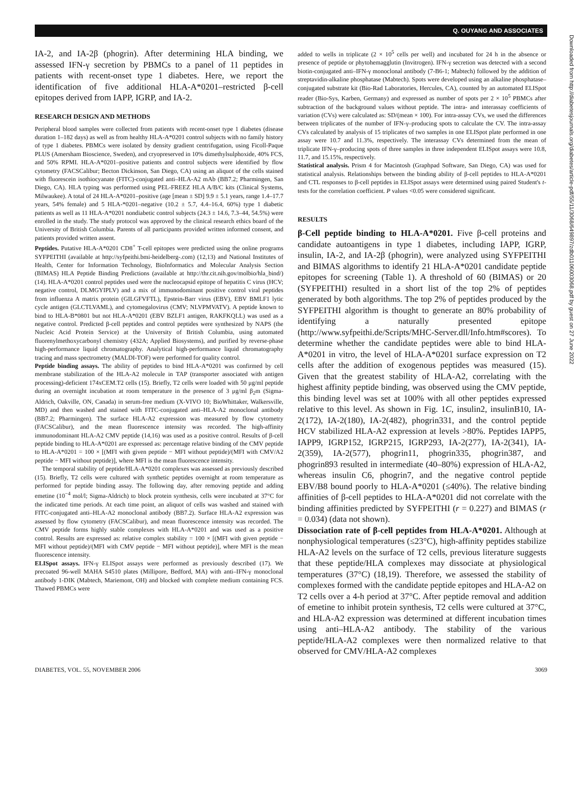Q. OUYANG AND ASSOCIATES
IA-2, and IA-2β (phogrin). After determining HLA binding, we assessed IFN-γ secretion by PBMCs to a panel of 11 peptides in patients with recent-onset type 1 diabetes. Here, we report the identification of five additional HLA-A*0201–restricted β-cell epitopes derived from IAPP, IGRP, and IA-2.
RESEARCH DESIGN AND METHODS
Peripheral blood samples were collected from patients with recent-onset type 1 diabetes (disease duration 1–182 days) as well as from healthy HLA-A*0201 control subjects with no family history of type 1 diabetes. PBMCs were isolated by density gradient centrifugation, using Ficoll-Paque PLUS (Amersham Bioscience, Sweden), and cryopreserved in 10% dimethylsulphoxide, 40% FCS, and 50% RPMI. HLA-A*0201–positive patients and control subjects were identified by flow cytometry (FACSCalibur; Becton Dickinson, San Diego, CA) using an aliquot of the cells stained with fluorescein isothiocyanate (FITC)-conjugated anti–HLA-A2 mAb (BB7.2; Pharmingen, San Diego, CA). HLA typing was performed using PEL-FREEZ HLA A/B/C kits (Clinical Systems, Milwaukee). A total of 24 HLA-A*0201–positive (age [mean ± SD] 9.9 ± 5.1 years, range 1.4–17.7 years, 54% female) and 5 HLA-*0201–negative (10.2 ± 5.7, 4.4–16.4, 60%) type 1 diabetic patients as well as 11 HLA-A*0201 nondiabetic control subjects (24.3 ± 14.6, 7.3–44, 54.5%) were enrolled in the study. The study protocol was approved by the clinical research ethics board of the University of British Columbia. Parents of all participants provided written informed consent, and patients provided written assent.
Peptides. Putative HLA-A*0201 CD8<sup>+</sup> T-cell epitopes were predicted using the online programs SYFPEITHI (available at http://syfpeithi.bmi-heidelberg-.com) (12,13) and National Institutes of Health, Center for Information Technology, BioInformatics and Molecular Analysis Section (BIMAS) HLA Peptide Binding Predictions (available at http://thr.cit.nih.gov/molbio/hla_bind/)(14). HLA-A*0201 control peptides used were the nucleocapsid epitope of hepatitis C virus (HCV; negative control, DLMGYIPLV) and a mix of immunodominant positive control viral peptides from influenza A matrix protein (GILGFVFTL), Epstein-Barr virus (EBV), EBV BMLF1 lytic cycle antigen (GLCTLVAML), and cytomegalovirus (CMV; NLVPMVATV). A peptide known to bind to HLA-B*0801 but not HLA-A*0201 (EBV BZLF1 antigen, RAKFKQLL) was used as a negative control. Predicted β-cell peptides and control peptides were synthesized by NAPS (the Nucleic Acid Protein Service) at the University of British Columbia, using automated fluorenylmethoxycarbonyl chemistry (432A; Applied Biosystems), and purified by reverse-phase high-performance liquid chromatography. Analytical high-performance liquid chromatography tracing and mass spectrometry (MALDI-TOF) were performed for quality control.
Peptide binding assays. The ability of peptides to bind HLA-A*0201 was confirmed by cell membrane stabilization of the HLA-A2 molecule in TAP (transporter associated with antigen processing)-deficient 174xCEM.T2 cells (15). Briefly, T2 cells were loaded with 50 μg/ml peptide during an overnight incubation at room temperature in the presence of 3 μg/ml β<sub>2</sub>m (Sigma-Aldrich, Oakville, ON, Canada) in serum-free medium (X-VIVO 10; BioWhittaker, Walkersville, MD) and then washed and stained with FITC-conjugated anti–HLA-A2 monoclonal antibody (BB7.2; Pharmingen). The surface HLA-A2 expression was measured by flow cytometry (FACSCalibur), and the mean fluorescence intensity was recorded. The high-affinity immunodominant HLA-A2 CMV peptide (14,16) was used as a positive control. Results of β-cell peptide binding to HLA-A*0201 are expressed as: percentage relative binding of the CMV peptide to HLA-A*0201 = 100 × [(MFI with given peptide − MFI without peptide)/(MFI with CMV/A2 peptide − MFI without peptide)], where MFI is the mean fluorescence intensity.
The temporal stability of peptide/HLA-A*0201 complexes was assessed as previously described (15). Briefly, T2 cells were cultured with synthetic peptides overnight at room temperature as performed for peptide binding assay. The following day, after removing peptide and adding emetine (10<sup>−4</sup> mol/l; Sigma-Aldrich) to block protein synthesis, cells were incubated at 37°C for the indicated time periods. At each time point, an aliquot of cells was washed and stained with FITC-conjugated anti–HLA-A2 monoclonal antibody (BB7.2). Surface HLA-A2 expression was assessed by flow cytometry (FACSCalibur), and mean fluorescence intensity was recorded. The CMV peptide forms highly stable complexes with HLA-A*0201 and was used as a positive control. Results are expressed as: relative complex stability = 100 × [(MFI with given peptide − MFI without peptide)/(MFI with CMV peptide − MFI without peptide)], where MFI is the mean fluorescence intensity.
ELISpot assays. IFN-γ ELISpot assays were performed as previously described (17). We precoated 96-well MAHA S4510 plates (Millipore, Bedford, MA) with anti–IFN-γ monoclonal antibody 1-DIK (Mabtech, Mariemont, OH) and blocked with complete medium containing FCS. Thawed PBMCs were
added to wells in triplicate (2 × 10<sup>5</sup> cells per well) and incubated for 24 h in the absence or presence of peptide or phytohemagglutin (Invitrogen). IFN-γ secretion was detected with a second biotin-conjugated anti–IFN-γ monoclonal antibody (7-B6-1; Mabtech) followed by the addition of streptavidin-alkaline phosphatase (Mabtech). Spots were developed using an alkaline phosphatase–conjugated substrate kit (Bio-Rad Laboratories, Hercules, CA), counted by an automated ELISpot reader (Bio-Sys, Karben, Germany) and expressed as number of spots per 2 × 10<sup>5</sup> PBMCs after subtraction of the background values without peptide. The intra- and interassay coefficients of variation (CVs) were calculated as: SD/(mean × 100). For intra-assay CVs, we used the differences between triplicates of the number of IFN-γ–producing spots to calculate the CV. The intra-assay CVs calculated by analysis of 15 triplicates of two samples in one ELISpot plate performed in one assay were 10.7 and 11.3%, respectively. The interassay CVs determined from the mean of triplicate IFN-γ–producing spots of three samples in three independent ELISpot assays were 10.8, 11.7, and 15.15%, respectively.
Statistical analysis. Prism 4 for Macintosh (Graphpad Software, San Diego, CA) was used for statistical analysis. Relationships between the binding ability of β-cell peptides to HLA-A*0201 and CTL responses to β-cell peptides in ELISpot assays were determined using paired Student's t-tests for the correlation coefficient. P values <0.05 were considered significant.
RESULTS
β-Cell peptide binding to HLA-A*0201. Five β-cell proteins and candidate autoantigens in type 1 diabetes, including IAPP, IGRP, insulin, IA-2, and IA-2β (phogrin), were analyzed using SYFPEITHI and BIMAS algorithms to identify 21 HLA-A*0201 candidate peptide epitopes for screening (Table 1). A threshold of 60 (BIMAS) or 20 (SYFPEITHI) resulted in a short list of the top 2% of peptides generated by both algorithms. The top 2% of peptides produced by the SYFPEITHI algorithm is thought to generate an 80% probability of identifying a naturally presented epitope (http://www.syfpeithi.de/Scripts/MHC-Server.dll/Info.htm#scores). To determine whether the candidate peptides were able to bind HLA-A*0201 in vitro, the level of HLA-A*0201 surface expression on T2 cells after the addition of exogenous peptides was measured (15). Given that the greatest stability of HLA-A2, correlating with the highest affinity peptide binding, was observed using the CMV peptide, this binding level was set at 100% with all other peptides expressed relative to this level. As shown in Fig. 1C, insulin2, insulinB10, IA-2(172), IA-2(180), IA-2(482), phogrin331, and the control peptide HCV stabilized HLA-A2 expression at levels >80%. Peptides IAPP5, IAPP9, IGRP152, IGRP215, IGRP293, IA-2(277), IA-2(341), IA-2(359), IA-2(577), phogrin11, phogrin335, phogrin387, and phogrin893 resulted in intermediate (40–80%) expression of HLA-A2, whereas insulin C6, phogrin7, and the negative control peptide EBV/B8 bound poorly to HLA-A*0201 (≤40%). The relative binding affinities of β-cell peptides to HLA-A*0201 did not correlate with the binding affinities predicted by SYFPEITHI (r = 0.227) and BIMAS (r = 0.034) (data not shown).
Dissociation rate of β-cell peptides from HLA-A*0201. Although at nonphysiological temperatures (≤23°C), high-affinity peptides stabilize HLA-A2 levels on the surface of T2 cells, previous literature suggests that these peptide/HLA complexes may dissociate at physiological temperatures (37°C) (18,19). Therefore, we assessed the stability of complexes formed with the candidate peptide epitopes and HLA-A2 on T2 cells over a 4-h period at 37°C. After peptide removal and addition of emetine to inhibit protein synthesis, T2 cells were cultured at 37°C, and HLA-A2 expression was determined at different incubation times using anti–HLA-A2 antibody. The stability of the various peptide/HLA-A2 complexes were then normalized relative to that observed for CMV/HLA-A2 complexes
DIABETES, VOL. 55, NOVEMBER 2006 3069
Downloaded from http://diabetesjournals.org/diabetes/article-pdf/55/11/3068/649897/zdb01106003068.pdf by guest on 27 June 2022